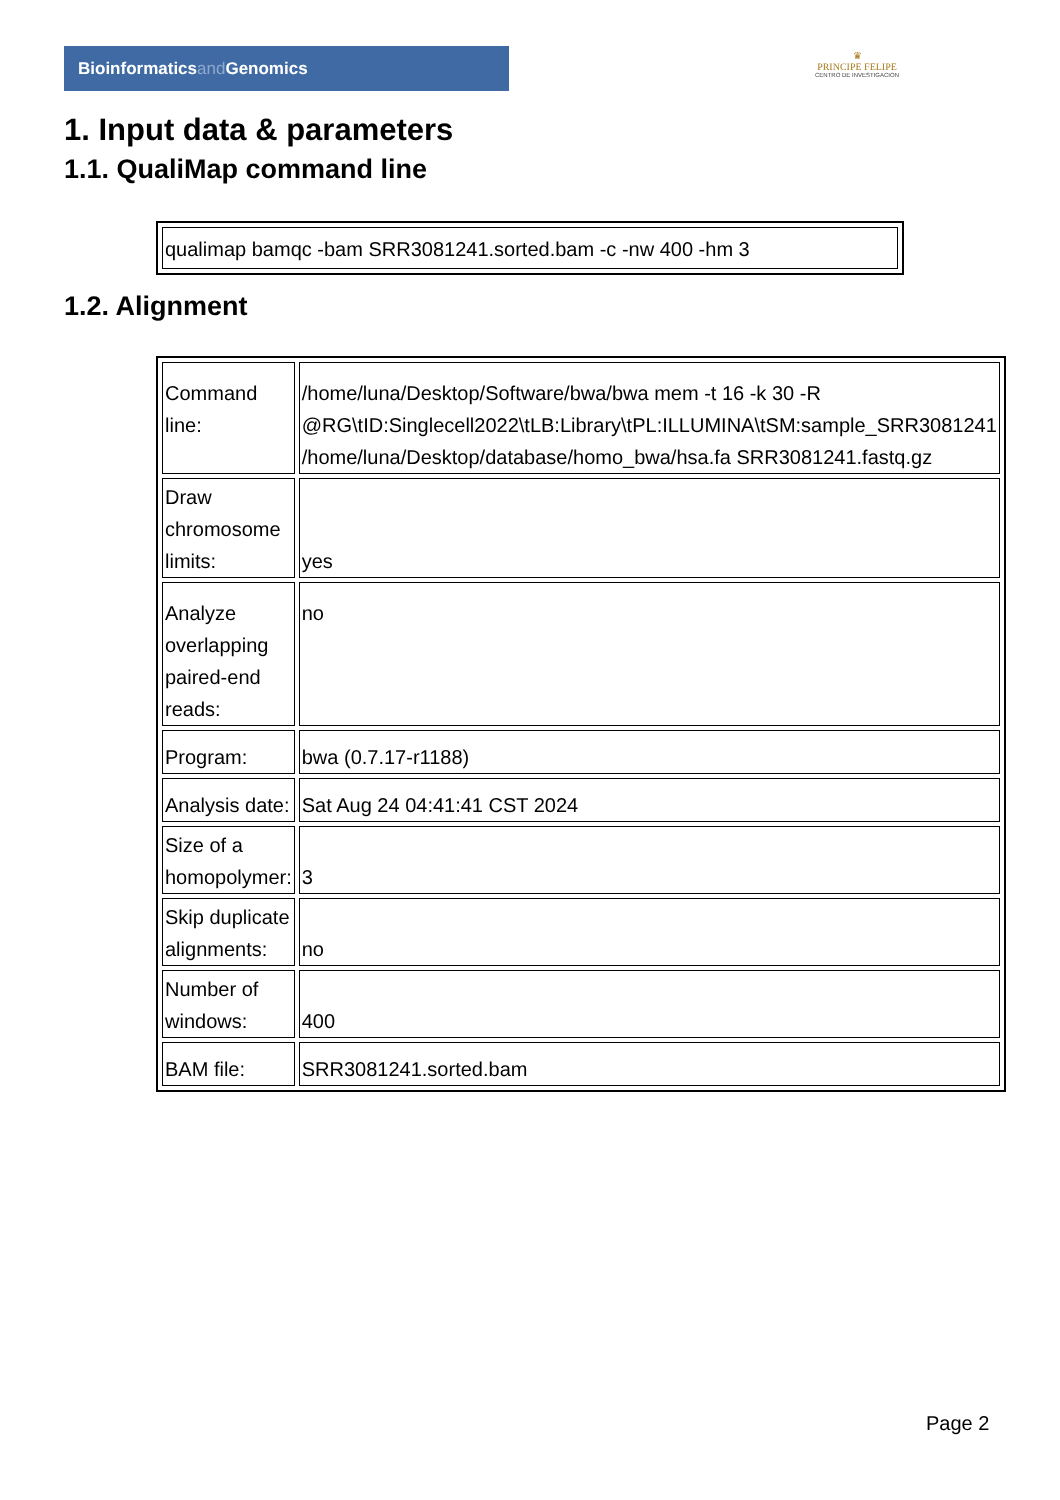Bioinformaticsand Genomics
♛
PRINCIPE FELIPE
CENTRO DE INVESTIGACION
1. Input data & parameters
1.1. QualiMap command line
| qualimap bamqc -bam SRR3081241.sorted.bam -c -nw 400 -hm 3 |
1.2. Alignment
| Command line: | /home/luna/Desktop/Software/bwa/bwa mem -t 16 -k 30 -R @RG\tID:Singlecell2022\tLB:Library\tPL:ILLUMINA\tSM:sample_SRR3081241 /home/luna/Desktop/database/homo_bwa/hsa.fa SRR3081241.fastq.gz |
| Draw chromosome limits: | yes |
| Analyze overlapping paired-end reads: | no |
| Program: | bwa (0.7.17-r1188) |
| Analysis date: | Sat Aug 24 04:41:41 CST 2024 |
| Size of a homopolymer: | 3 |
| Skip duplicate alignments: | no |
| Number of windows: | 400 |
| BAM file: | SRR3081241.sorted.bam |
Page 2